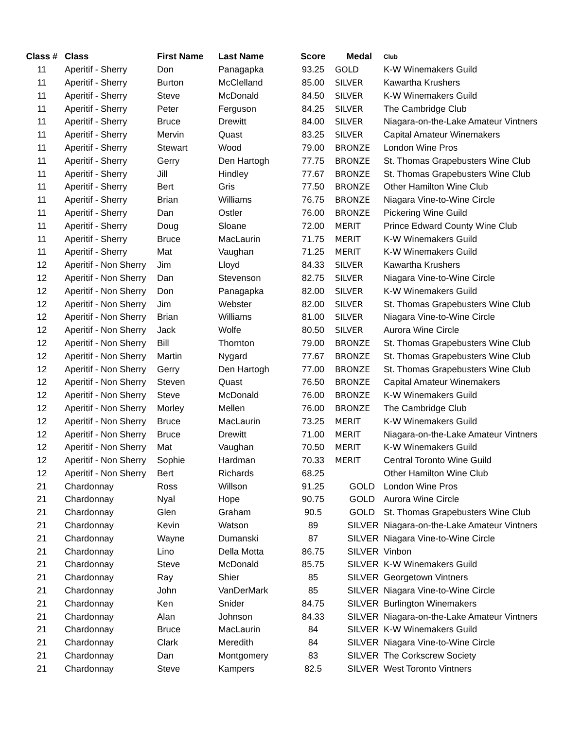| Class # | Class | First Name | Last Name | Score | Medal | Club |
| --- | --- | --- | --- | --- | --- | --- |
| 11 | Aperitif - Sherry | Don | Panagapka | 93.25 | GOLD | K-W Winemakers Guild |
| 11 | Aperitif - Sherry | Burton | McClelland | 85.00 | SILVER | Kawartha Krushers |
| 11 | Aperitif - Sherry | Steve | McDonald | 84.50 | SILVER | K-W Winemakers Guild |
| 11 | Aperitif - Sherry | Peter | Ferguson | 84.25 | SILVER | The Cambridge Club |
| 11 | Aperitif - Sherry | Bruce | Drewitt | 84.00 | SILVER | Niagara-on-the-Lake Amateur Vintners |
| 11 | Aperitif - Sherry | Mervin | Quast | 83.25 | SILVER | Capital Amateur Winemakers |
| 11 | Aperitif - Sherry | Stewart | Wood | 79.00 | BRONZE | London Wine Pros |
| 11 | Aperitif - Sherry | Gerry | Den Hartogh | 77.75 | BRONZE | St. Thomas Grapebusters Wine Club |
| 11 | Aperitif - Sherry | Jill | Hindley | 77.67 | BRONZE | St. Thomas Grapebusters Wine Club |
| 11 | Aperitif - Sherry | Bert | Gris | 77.50 | BRONZE | Other Hamilton Wine Club |
| 11 | Aperitif - Sherry | Brian | Williams | 76.75 | BRONZE | Niagara Vine-to-Wine Circle |
| 11 | Aperitif - Sherry | Dan | Ostler | 76.00 | BRONZE | Pickering Wine Guild |
| 11 | Aperitif - Sherry | Doug | Sloane | 72.00 | MERIT | Prince Edward County Wine Club |
| 11 | Aperitif - Sherry | Bruce | MacLaurin | 71.75 | MERIT | K-W Winemakers Guild |
| 11 | Aperitif - Sherry | Mat | Vaughan | 71.25 | MERIT | K-W Winemakers Guild |
| 12 | Aperitif - Non Sherry | Jim | Lloyd | 84.33 | SILVER | Kawartha Krushers |
| 12 | Aperitif - Non Sherry | Dan | Stevenson | 82.75 | SILVER | Niagara Vine-to-Wine Circle |
| 12 | Aperitif - Non Sherry | Don | Panagapka | 82.00 | SILVER | K-W Winemakers Guild |
| 12 | Aperitif - Non Sherry | Jim | Webster | 82.00 | SILVER | St. Thomas Grapebusters Wine Club |
| 12 | Aperitif - Non Sherry | Brian | Williams | 81.00 | SILVER | Niagara Vine-to-Wine Circle |
| 12 | Aperitif - Non Sherry | Jack | Wolfe | 80.50 | SILVER | Aurora Wine Circle |
| 12 | Aperitif - Non Sherry | Bill | Thornton | 79.00 | BRONZE | St. Thomas Grapebusters Wine Club |
| 12 | Aperitif - Non Sherry | Martin | Nygard | 77.67 | BRONZE | St. Thomas Grapebusters Wine Club |
| 12 | Aperitif - Non Sherry | Gerry | Den Hartogh | 77.00 | BRONZE | St. Thomas Grapebusters Wine Club |
| 12 | Aperitif - Non Sherry | Steven | Quast | 76.50 | BRONZE | Capital Amateur Winemakers |
| 12 | Aperitif - Non Sherry | Steve | McDonald | 76.00 | BRONZE | K-W Winemakers Guild |
| 12 | Aperitif - Non Sherry | Morley | Mellen | 76.00 | BRONZE | The Cambridge Club |
| 12 | Aperitif - Non Sherry | Bruce | MacLaurin | 73.25 | MERIT | K-W Winemakers Guild |
| 12 | Aperitif - Non Sherry | Bruce | Drewitt | 71.00 | MERIT | Niagara-on-the-Lake Amateur Vintners |
| 12 | Aperitif - Non Sherry | Mat | Vaughan | 70.50 | MERIT | K-W Winemakers Guild |
| 12 | Aperitif - Non Sherry | Sophie | Hardman | 70.33 | MERIT | Central Toronto Wine Guild |
| 12 | Aperitif - Non Sherry | Bert | Richards | 68.25 | | Other Hamilton Wine Club |
| 21 | Chardonnay | Ross | Willson | 91.25 | GOLD | London Wine Pros |
| 21 | Chardonnay | Nyal | Hope | 90.75 | GOLD | Aurora Wine Circle |
| 21 | Chardonnay | Glen | Graham | 90.5 | GOLD | St. Thomas Grapebusters Wine Club |
| 21 | Chardonnay | Kevin | Watson | 89 | SILVER | Niagara-on-the-Lake Amateur Vintners |
| 21 | Chardonnay | Wayne | Dumanski | 87 | SILVER | Niagara Vine-to-Wine Circle |
| 21 | Chardonnay | Lino | Della Motta | 86.75 | SILVER | Vinbon |
| 21 | Chardonnay | Steve | McDonald | 85.75 | SILVER | K-W Winemakers Guild |
| 21 | Chardonnay | Ray | Shier | 85 | SILVER | Georgetown Vintners |
| 21 | Chardonnay | John | VanDerMark | 85 | SILVER | Niagara Vine-to-Wine Circle |
| 21 | Chardonnay | Ken | Snider | 84.75 | SILVER | Burlington Winemakers |
| 21 | Chardonnay | Alan | Johnson | 84.33 | SILVER | Niagara-on-the-Lake Amateur Vintners |
| 21 | Chardonnay | Bruce | MacLaurin | 84 | SILVER | K-W Winemakers Guild |
| 21 | Chardonnay | Clark | Meredith | 84 | SILVER | Niagara Vine-to-Wine Circle |
| 21 | Chardonnay | Dan | Montgomery | 83 | SILVER | The Corkscrew Society |
| 21 | Chardonnay | Steve | Kampers | 82.5 | SILVER | West Toronto Vintners |